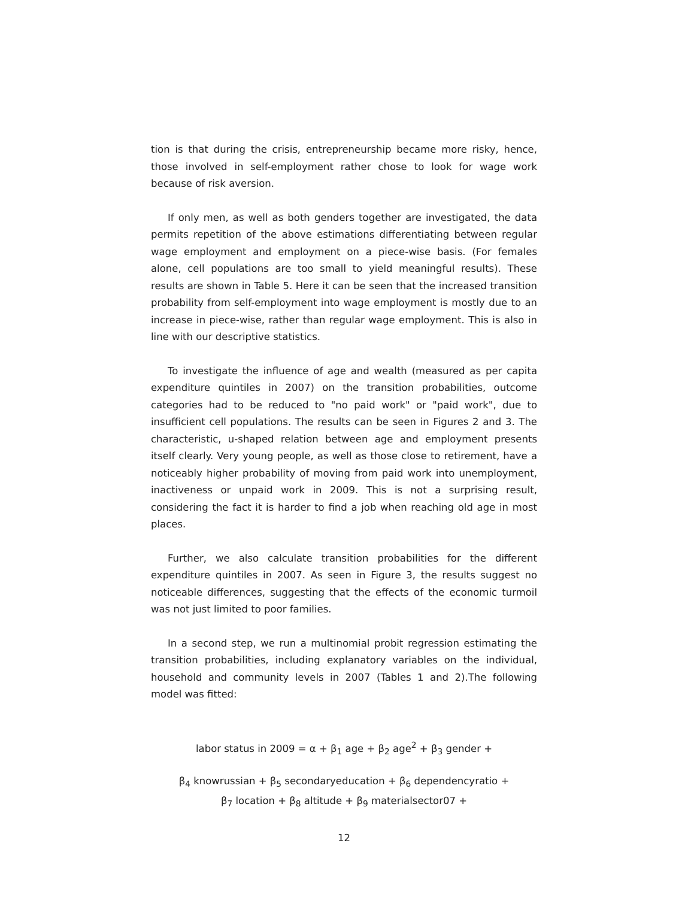tion is that during the crisis, entrepreneurship became more risky, hence, those involved in self-employment rather chose to look for wage work because of risk aversion.
If only men, as well as both genders together are investigated, the data permits repetition of the above estimations differentiating between regular wage employment and employment on a piece-wise basis. (For females alone, cell populations are too small to yield meaningful results). These results are shown in Table 5. Here it can be seen that the increased transition probability from self-employment into wage employment is mostly due to an increase in piece-wise, rather than regular wage employment. This is also in line with our descriptive statistics.
To investigate the influence of age and wealth (measured as per capita expenditure quintiles in 2007) on the transition probabilities, outcome categories had to be reduced to "no paid work" or "paid work", due to insufficient cell populations. The results can be seen in Figures 2 and 3. The characteristic, u-shaped relation between age and employment presents itself clearly. Very young people, as well as those close to retirement, have a noticeably higher probability of moving from paid work into unemployment, inactiveness or unpaid work in 2009. This is not a surprising result, considering the fact it is harder to find a job when reaching old age in most places.
Further, we also calculate transition probabilities for the different expenditure quintiles in 2007. As seen in Figure 3, the results suggest no noticeable differences, suggesting that the effects of the economic turmoil was not just limited to poor families.
In a second step, we run a multinomial probit regression estimating the transition probabilities, including explanatory variables on the individual, household and community levels in 2007 (Tables 1 and 2).The following model was fitted:
labor status in 2009 = α + β<sub>1</sub> age + β<sub>2</sub> age<sup>2</sup> + β<sub>3</sub> gender +
β<sub>4</sub> knowrussian + β<sub>5</sub> secondaryeducation + β<sub>6</sub> dependencyratio +
β<sub>7</sub> location + β<sub>8</sub> altitude + β<sub>9</sub> materialsector07 +
12